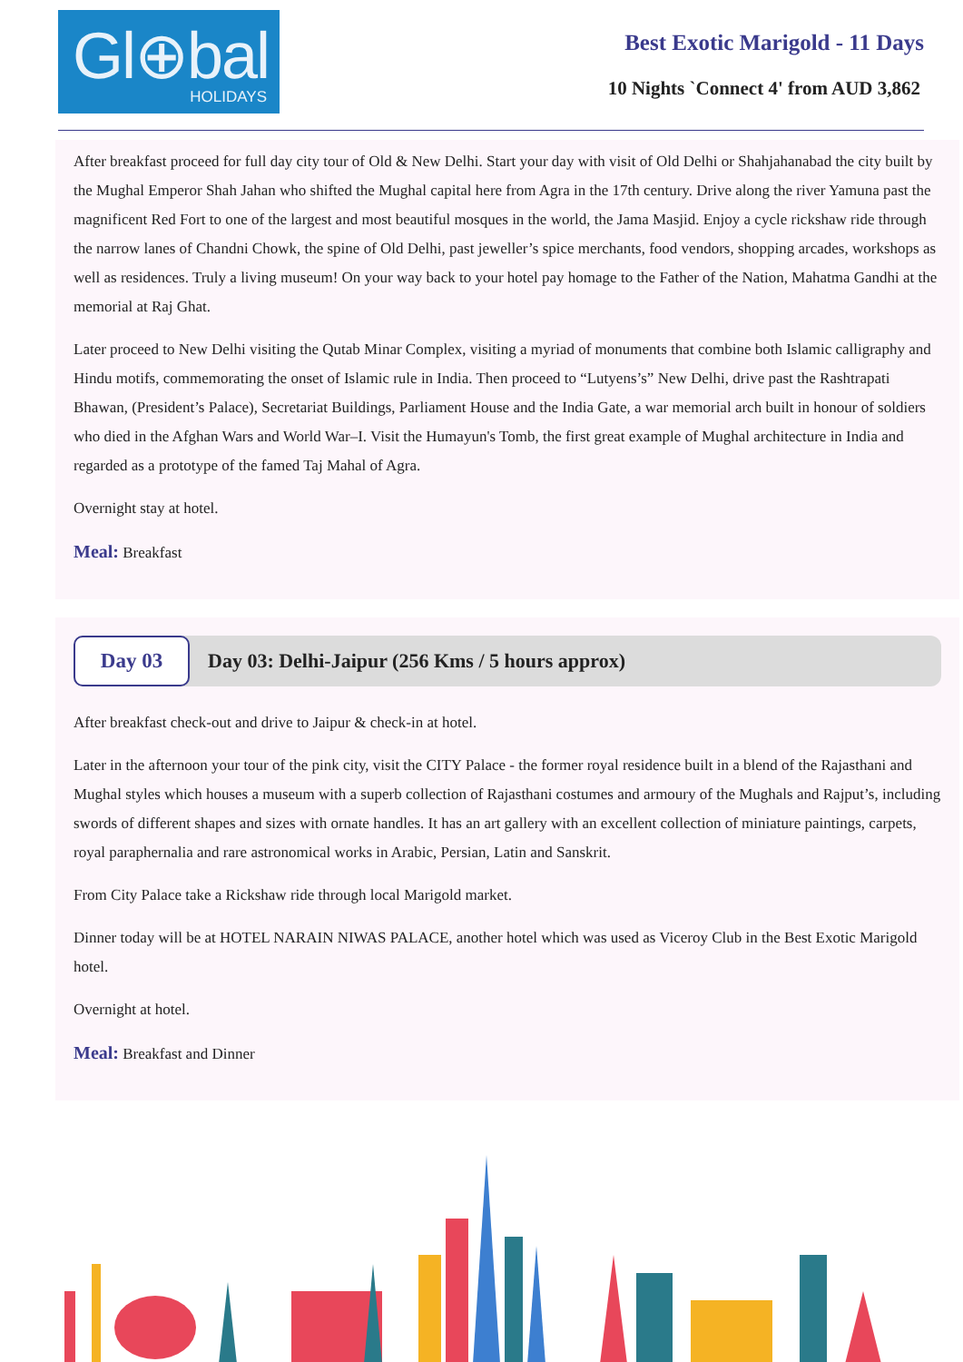Gl⊕bal
HOLIDAYS
Best Exotic Marigold - 11 Days
10 Nights `Connect 4' from AUD 3,862
After breakfast proceed for full day city tour of Old & New Delhi. Start your day with visit of Old Delhi or Shahjahanabad the city built by the Mughal Emperor Shah Jahan who shifted the Mughal capital here from Agra in the 17th century. Drive along the river Yamuna past the magnificent Red Fort to one of the largest and most beautiful mosques in the world, the Jama Masjid. Enjoy a cycle rickshaw ride through the narrow lanes of Chandni Chowk, the spine of Old Delhi, past jeweller’s spice merchants, food vendors, shopping arcades, workshops as well as residences. Truly a living museum! On your way back to your hotel pay homage to the Father of the Nation, Mahatma Gandhi at the memorial at Raj Ghat.
Later proceed to New Delhi visiting the Qutab Minar Complex, visiting a myriad of monuments that combine both Islamic calligraphy and Hindu motifs, commemorating the onset of Islamic rule in India. Then proceed to “Lutyens’s” New Delhi, drive past the Rashtrapati Bhawan, (President’s Palace), Secretariat Buildings, Parliament House and the India Gate, a war memorial arch built in honour of soldiers who died in the Afghan Wars and World War–I. Visit the Humayun's Tomb, the first great example of Mughal architecture in India and regarded as a prototype of the famed Taj Mahal of Agra.
Overnight stay at hotel.
Meal: Breakfast
Day 03
Day 03: Delhi-Jaipur (256 Kms / 5 hours approx)
After breakfast check-out and drive to Jaipur & check-in at hotel.
Later in the afternoon your tour of the pink city, visit the CITY Palace - the former royal residence built in a blend of the Rajasthani and Mughal styles which houses a museum with a superb collection of Rajasthani costumes and armoury of the Mughals and Rajput’s, including swords of different shapes and sizes with ornate handles. It has an art gallery with an excellent collection of miniature paintings, carpets, royal paraphernalia and rare astronomical works in Arabic, Persian, Latin and Sanskrit.
From City Palace take a Rickshaw ride through local Marigold market.
Dinner today will be at HOTEL NARAIN NIWAS PALACE, another hotel which was used as Viceroy Club in the Best Exotic Marigold hotel.
Overnight at hotel.
Meal: Breakfast and Dinner